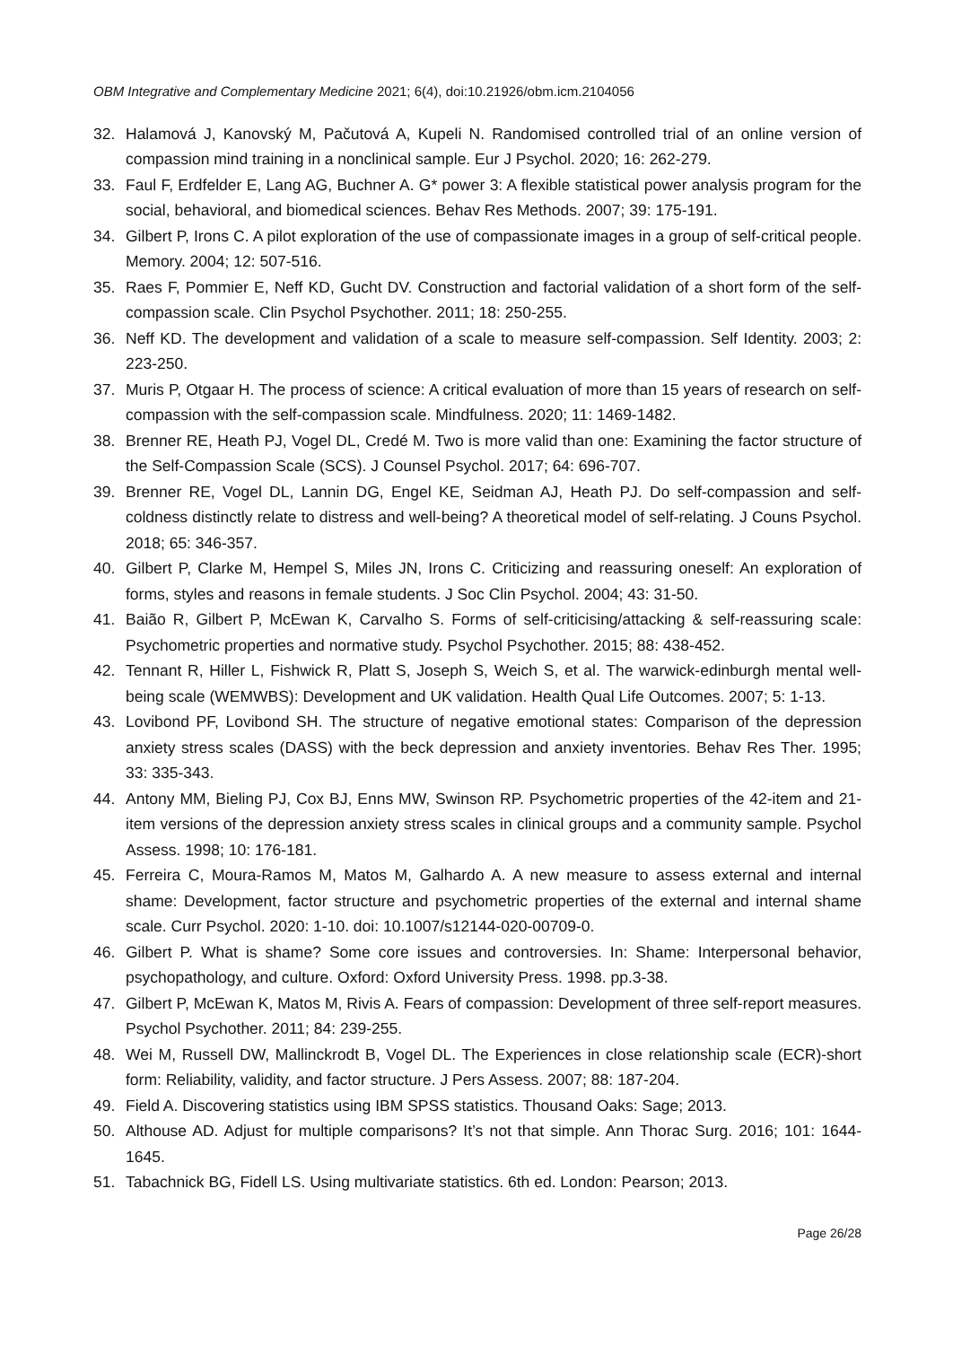OBM Integrative and Complementary Medicine 2021; 6(4), doi:10.21926/obm.icm.2104056
32. Halamová J, Kanovský M, Pačutová A, Kupeli N. Randomised controlled trial of an online version of compassion mind training in a nonclinical sample. Eur J Psychol. 2020; 16: 262-279.
33. Faul F, Erdfelder E, Lang AG, Buchner A. G* power 3: A flexible statistical power analysis program for the social, behavioral, and biomedical sciences. Behav Res Methods. 2007; 39: 175-191.
34. Gilbert P, Irons C. A pilot exploration of the use of compassionate images in a group of self-critical people. Memory. 2004; 12: 507-516.
35. Raes F, Pommier E, Neff KD, Gucht DV. Construction and factorial validation of a short form of the self-compassion scale. Clin Psychol Psychother. 2011; 18: 250-255.
36. Neff KD. The development and validation of a scale to measure self-compassion. Self Identity. 2003; 2: 223-250.
37. Muris P, Otgaar H. The process of science: A critical evaluation of more than 15 years of research on self-compassion with the self-compassion scale. Mindfulness. 2020; 11: 1469-1482.
38. Brenner RE, Heath PJ, Vogel DL, Credé M. Two is more valid than one: Examining the factor structure of the Self-Compassion Scale (SCS). J Counsel Psychol. 2017; 64: 696-707.
39. Brenner RE, Vogel DL, Lannin DG, Engel KE, Seidman AJ, Heath PJ. Do self-compassion and self-coldness distinctly relate to distress and well-being? A theoretical model of self-relating. J Couns Psychol. 2018; 65: 346-357.
40. Gilbert P, Clarke M, Hempel S, Miles JN, Irons C. Criticizing and reassuring oneself: An exploration of forms, styles and reasons in female students. J Soc Clin Psychol. 2004; 43: 31-50.
41. Baião R, Gilbert P, McEwan K, Carvalho S. Forms of self-criticising/attacking & self-reassuring scale: Psychometric properties and normative study. Psychol Psychother. 2015; 88: 438-452.
42. Tennant R, Hiller L, Fishwick R, Platt S, Joseph S, Weich S, et al. The warwick-edinburgh mental well-being scale (WEMWBS): Development and UK validation. Health Qual Life Outcomes. 2007; 5: 1-13.
43. Lovibond PF, Lovibond SH. The structure of negative emotional states: Comparison of the depression anxiety stress scales (DASS) with the beck depression and anxiety inventories. Behav Res Ther. 1995; 33: 335-343.
44. Antony MM, Bieling PJ, Cox BJ, Enns MW, Swinson RP. Psychometric properties of the 42-item and 21-item versions of the depression anxiety stress scales in clinical groups and a community sample. Psychol Assess. 1998; 10: 176-181.
45. Ferreira C, Moura-Ramos M, Matos M, Galhardo A. A new measure to assess external and internal shame: Development, factor structure and psychometric properties of the external and internal shame scale. Curr Psychol. 2020: 1-10. doi: 10.1007/s12144-020-00709-0.
46. Gilbert P. What is shame? Some core issues and controversies. In: Shame: Interpersonal behavior, psychopathology, and culture. Oxford: Oxford University Press. 1998. pp.3-38.
47. Gilbert P, McEwan K, Matos M, Rivis A. Fears of compassion: Development of three self-report measures. Psychol Psychother. 2011; 84: 239-255.
48. Wei M, Russell DW, Mallinckrodt B, Vogel DL. The Experiences in close relationship scale (ECR)-short form: Reliability, validity, and factor structure. J Pers Assess. 2007; 88: 187-204.
49. Field A. Discovering statistics using IBM SPSS statistics. Thousand Oaks: Sage; 2013.
50. Althouse AD. Adjust for multiple comparisons? It’s not that simple. Ann Thorac Surg. 2016; 101: 1644-1645.
51. Tabachnick BG, Fidell LS. Using multivariate statistics. 6th ed. London: Pearson; 2013.
Page 26/28